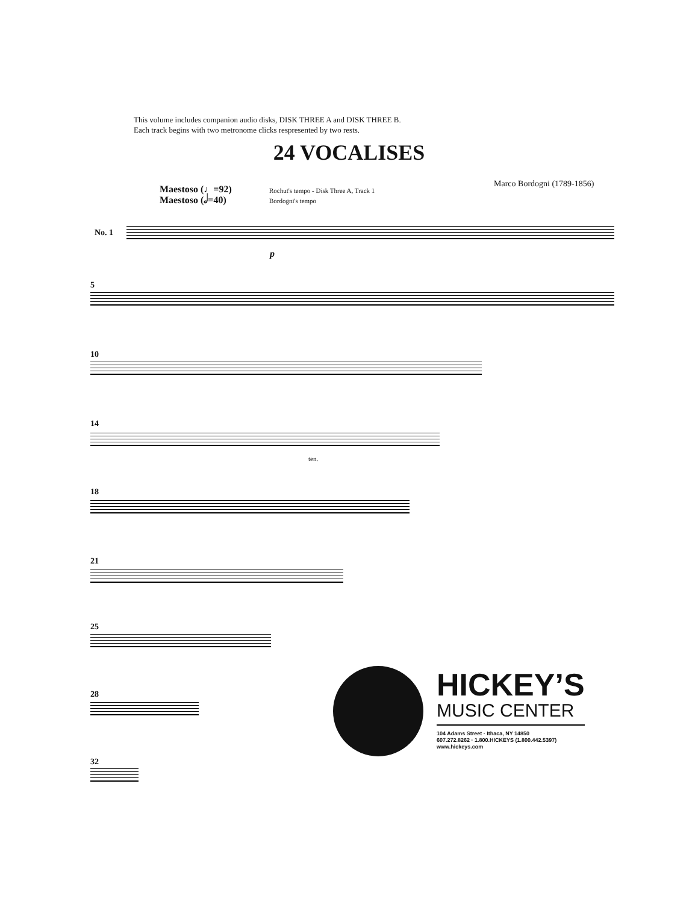This volume includes companion audio disks, DISK THREE A and DISK THREE B.
Each track begins with two metronome clicks respresented by two rests.
24 VOCALISES
Maestoso (♩=92)
Maestoso (𝅗𝅥=40)
Rochut's tempo - Disk Three A, Track 1
Bordogni's tempo
Marco Bordogni (1789-1856)
No. 1
p
5
10
14
ten.
18
21
25
28
32
HICKEY’S
MUSIC CENTER
104 Adams Street · Ithaca, NY 14850
607.272.8262 · 1.800.HICKEYS (1.800.442.5397)
www.hickeys.com